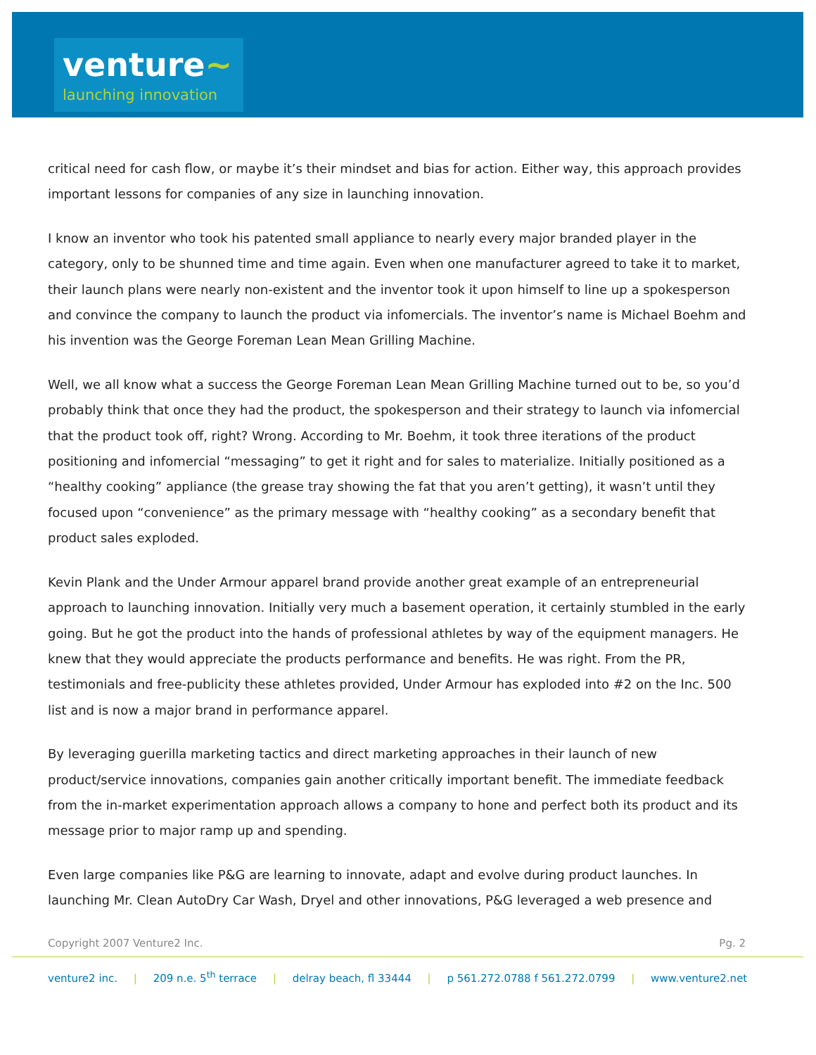venture~
launching innovation
critical need for cash flow, or maybe it’s their mindset and bias for action. Either way, this approach provides important lessons for companies of any size in launching innovation.
I know an inventor who took his patented small appliance to nearly every major branded player in the category, only to be shunned time and time again. Even when one manufacturer agreed to take it to market, their launch plans were nearly non-existent and the inventor took it upon himself to line up a spokesperson and convince the company to launch the product via infomercials. The inventor’s name is Michael Boehm and his invention was the George Foreman Lean Mean Grilling Machine.
Well, we all know what a success the George Foreman Lean Mean Grilling Machine turned out to be, so you’d probably think that once they had the product, the spokesperson and their strategy to launch via infomercial that the product took off, right? Wrong. According to Mr. Boehm, it took three iterations of the product positioning and infomercial “messaging” to get it right and for sales to materialize. Initially positioned as a “healthy cooking” appliance (the grease tray showing the fat that you aren’t getting), it wasn’t until they focused upon “convenience” as the primary message with “healthy cooking” as a secondary benefit that product sales exploded.
Kevin Plank and the Under Armour apparel brand provide another great example of an entrepreneurial approach to launching innovation. Initially very much a basement operation, it certainly stumbled in the early going. But he got the product into the hands of professional athletes by way of the equipment managers. He knew that they would appreciate the products performance and benefits. He was right. From the PR, testimonials and free-publicity these athletes provided, Under Armour has exploded into #2 on the Inc. 500 list and is now a major brand in performance apparel.
By leveraging guerilla marketing tactics and direct marketing approaches in their launch of new product/service innovations, companies gain another critically important benefit. The immediate feedback from the in-market experimentation approach allows a company to hone and perfect both its product and its message prior to major ramp up and spending.
Even large companies like P&G are learning to innovate, adapt and evolve during product launches. In launching Mr. Clean AutoDry Car Wash, Dryel and other innovations, P&G leveraged a web presence and
Copyright 2007 Venture2 Inc. Pg. 2
venture2 inc. | 209 n.e. 5<sup>th</sup> terrace | delray beach, fl 33444 | p 561.272.0788 f 561.272.0799 | www.venture2.net